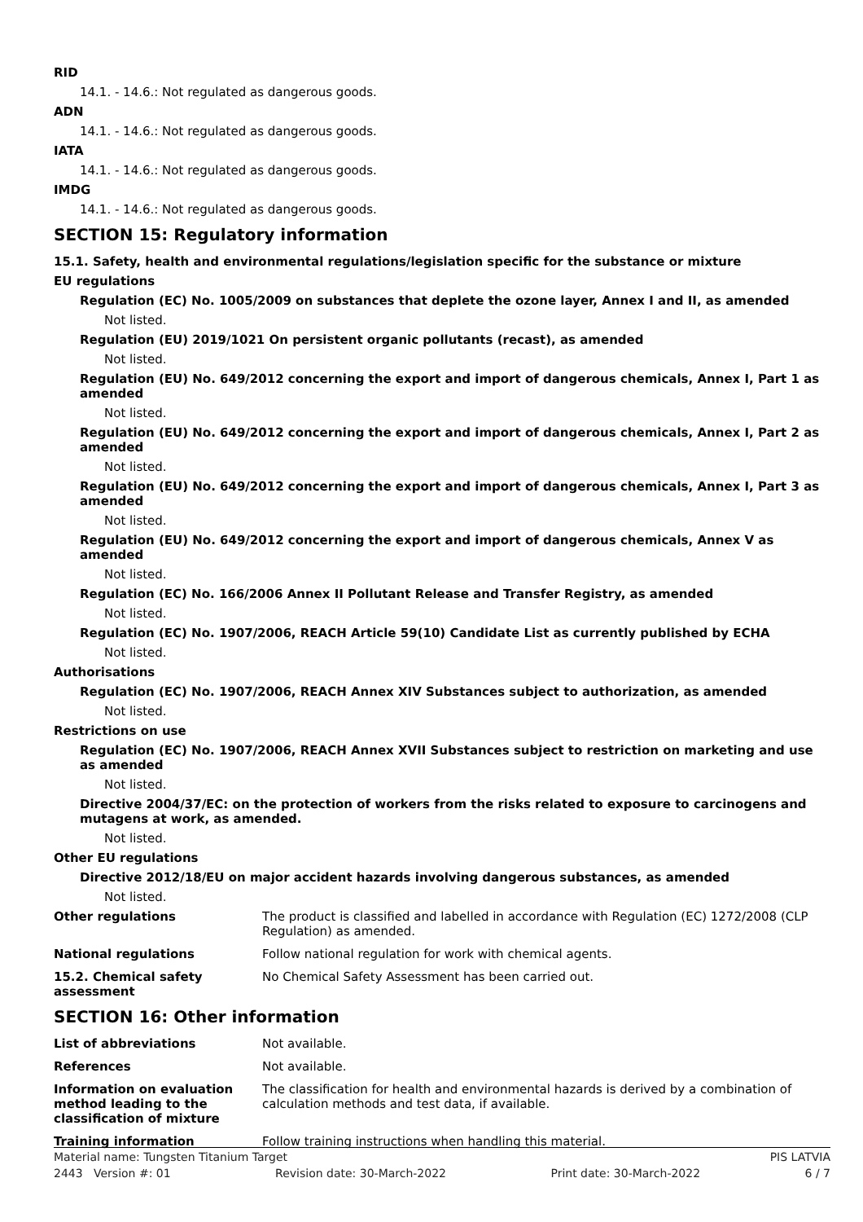RID
14.1. - 14.6.: Not regulated as dangerous goods.
ADN
14.1. - 14.6.: Not regulated as dangerous goods.
IATA
14.1. - 14.6.: Not regulated as dangerous goods.
IMDG
14.1. - 14.6.: Not regulated as dangerous goods.
SECTION 15: Regulatory information
15.1. Safety, health and environmental regulations/legislation specific for the substance or mixture
EU regulations
Regulation (EC) No. 1005/2009 on substances that deplete the ozone layer, Annex I and II, as amended
Not listed.
Regulation (EU) 2019/1021 On persistent organic pollutants (recast), as amended
Not listed.
Regulation (EU) No. 649/2012 concerning the export and import of dangerous chemicals, Annex I, Part 1 as amended
Not listed.
Regulation (EU) No. 649/2012 concerning the export and import of dangerous chemicals, Annex I, Part 2 as amended
Not listed.
Regulation (EU) No. 649/2012 concerning the export and import of dangerous chemicals, Annex I, Part 3 as amended
Not listed.
Regulation (EU) No. 649/2012 concerning the export and import of dangerous chemicals, Annex V as amended
Not listed.
Regulation (EC) No. 166/2006 Annex II Pollutant Release and Transfer Registry, as amended
Not listed.
Regulation (EC) No. 1907/2006, REACH Article 59(10) Candidate List as currently published by ECHA
Not listed.
Authorisations
Regulation (EC) No. 1907/2006, REACH Annex XIV Substances subject to authorization, as amended
Not listed.
Restrictions on use
Regulation (EC) No. 1907/2006, REACH Annex XVII Substances subject to restriction on marketing and use as amended
Not listed.
Directive 2004/37/EC: on the protection of workers from the risks related to exposure to carcinogens and mutagens at work, as amended.
Not listed.
Other EU regulations
Directive 2012/18/EU on major accident hazards involving dangerous substances, as amended
Not listed.
Other regulations The product is classified and labelled in accordance with Regulation (EC) 1272/2008 (CLP Regulation) as amended.
National regulations Follow national regulation for work with chemical agents.
15.2. Chemical safety assessment
No Chemical Safety Assessment has been carried out.
SECTION 16: Other information
List of abbreviations Not available.
References Not available.
Information on evaluation method leading to the classification of mixture
The classification for health and environmental hazards is derived by a combination of calculation methods and test data, if available.
Training information Follow training instructions when handling this material.
Material name: Tungsten Titanium Target PIS LATVIA
2443 Version #: 01 Revision date: 30-March-2022 Print date: 30-March-2022 6 / 7